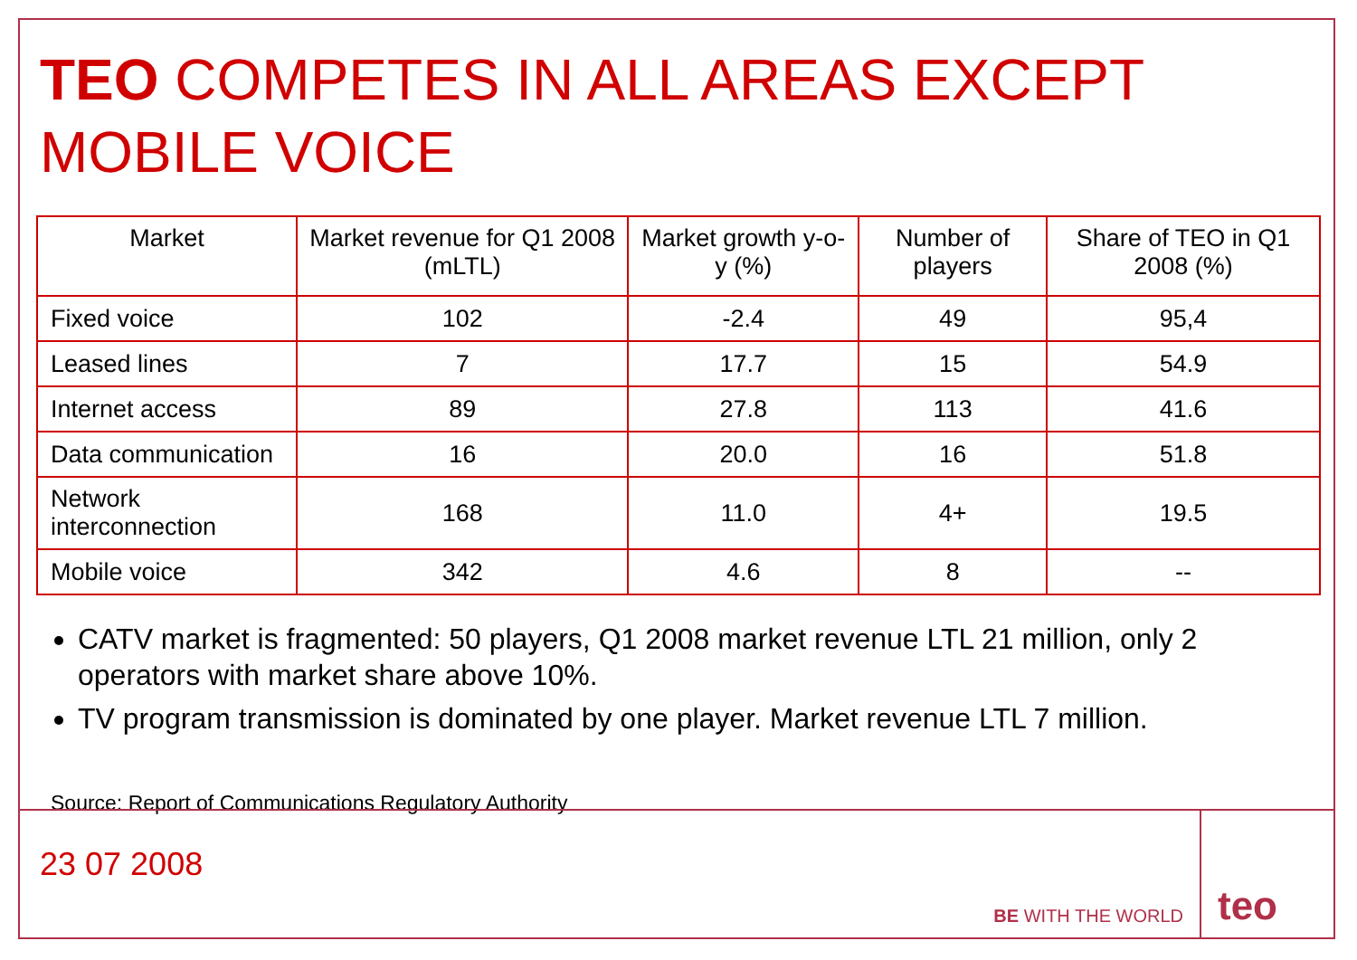TEO COMPETES IN ALL AREAS EXCEPT MOBILE VOICE
| Market | Market revenue for Q1 2008 (mLTL) | Market growth y-o-y (%) | Number of players | Share of TEO in Q1 2008 (%) |
| --- | --- | --- | --- | --- |
| Fixed voice | 102 | -2.4 | 49 | 95,4 |
| Leased lines | 7 | 17.7 | 15 | 54.9 |
| Internet access | 89 | 27.8 | 113 | 41.6 |
| Data communication | 16 | 20.0 | 16 | 51.8 |
| Network interconnection | 168 | 11.0 | 4+ | 19.5 |
| Mobile voice | 342 | 4.6 | 8 | -- |
CATV market is fragmented: 50 players, Q1 2008 market revenue LTL 21 million, only 2 operators with market share above 10%.
TV program transmission is dominated by one player. Market revenue LTL 7 million.
Source: Report of Communications Regulatory Authority
23 07 2008
BE WITH THE WORLD
teo